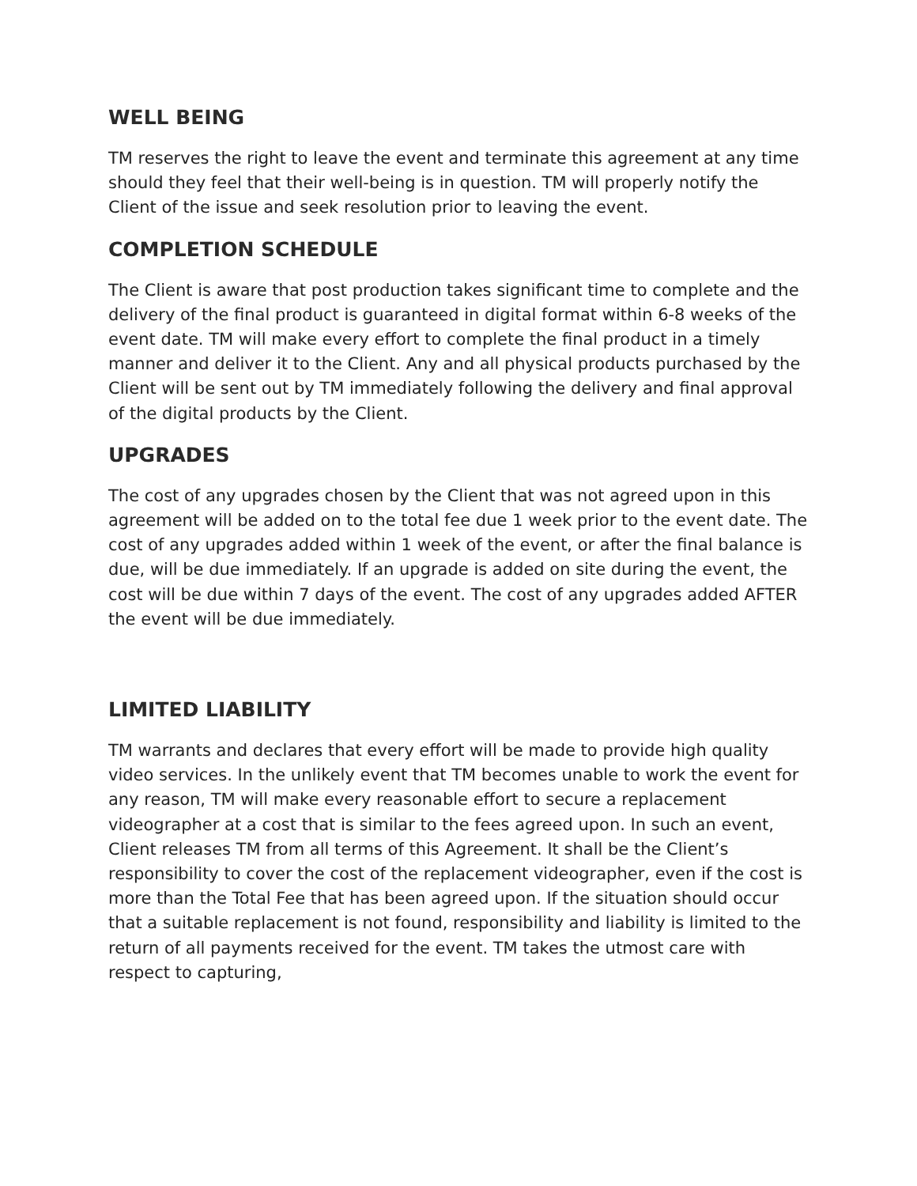WELL BEING
TM reserves the right to leave the event and terminate this agreement at any time should they feel that their well-being is in question. TM will properly notify the Client of the issue and seek resolution prior to leaving the event.
COMPLETION SCHEDULE
The Client is aware that post production takes significant time to complete and the delivery of the final product is guaranteed in digital format within 6-8 weeks of the event date. TM will make every effort to complete the final product in a timely manner and deliver it to the Client. Any and all physical products purchased by the Client will be sent out by TM immediately following the delivery and final approval of the digital products by the Client.
UPGRADES
The cost of any upgrades chosen by the Client that was not agreed upon in this agreement will be added on to the total fee due 1 week prior to the event date. The cost of any upgrades added within 1 week of the event, or after the final balance is due, will be due immediately. If an upgrade is added on site during the event, the cost will be due within 7 days of the event. The cost of any upgrades added AFTER the event will be due immediately.
LIMITED LIABILITY
TM warrants and declares that every effort will be made to provide high quality video services. In the unlikely event that TM becomes unable to work the event for any reason, TM will make every reasonable effort to secure a replacement videographer at a cost that is similar to the fees agreed upon. In such an event, Client releases TM from all terms of this Agreement. It shall be the Client’s responsibility to cover the cost of the replacement videographer, even if the cost is more than the Total Fee that has been agreed upon. If the situation should occur that a suitable replacement is not found, responsibility and liability is limited to the return of all payments received for the event. TM takes the utmost care with respect to capturing,